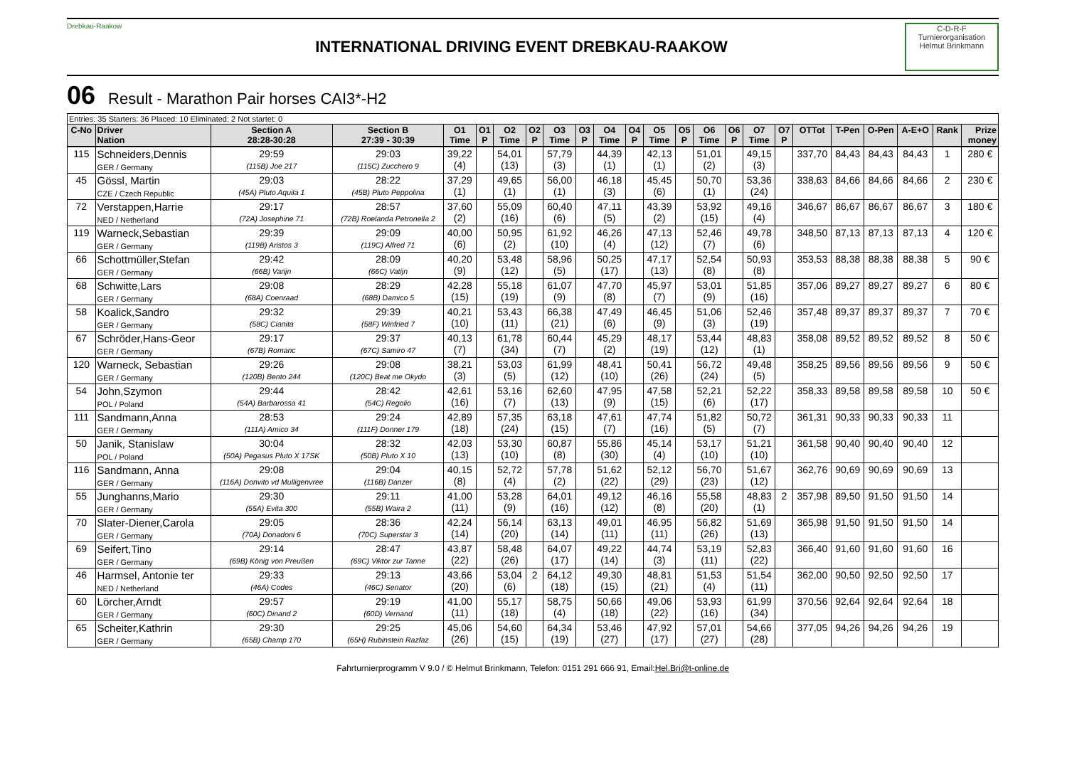Drebkau-Raakow
INTERNATIONAL DRIVING EVENT DREBKAU-RAAKOW
C-D-R-F
Turnierorganisation
Helmut Brinkmann
06 Result - Marathon Pair horses CAI3*-H2
| Entries: 35 Starters: 36 Placed: 10 Eliminated: 2 Not startet: 0 | | | | | | | | | | | | | | | | | | | | | | | |
| C-No | Driver Nation | Section A 28:28-30:28 | Section B 27:39 - 30:39 | O1 Time | O1 P | O2 Time | O2 P | O3 Time | O3 P | O4 Time | O4 P | O5 Time | O5 P | O6 Time | O6 P | O7 Time | O7 P | OTTot | T-Pen | O-Pen | A-E+O | Rank | Prize money |
| 115 | Schneiders,Dennis GER / Germany | 29:59 (115B) Joe 217 | 29:03 (115C) Zucchero 9 | 39,22 (4) | | 54,01 (13) | | 57,79 (3) | | 44,39 (1) | | 42,13 (1) | | 51,01 (2) | | 49,15 (3) | | 337,70 | 84,43 | 84,43 | 84,43 | 1 | 280 € |
| 45 | Gössl, Martin CZE / Czech Republic | 29:03 (45A) Pluto Aquila 1 | 28:22 (45B) Pluto Peppolina | 37,29 (1) | | 49,65 (1) | | 56,00 (1) | | 46,18 (3) | | 45,45 (6) | | 50,70 (1) | | 53,36 (24) | | 338,63 | 84,66 | 84,66 | 84,66 | 2 | 230 € |
| 72 | Verstappen,Harrie NED / Netherland | 29:17 (72A) Josephine 71 | 28:57 (72B) Roelanda Petronella 2 | 37,60 (2) | | 55,09 (16) | | 60,40 (6) | | 47,11 (5) | | 43,39 (2) | | 53,92 (15) | | 49,16 (4) | | 346,67 | 86,67 | 86,67 | 86,67 | 3 | 180 € |
| 119 | Warneck,Sebastian GER / Germany | 29:39 (119B) Aristos 3 | 29:09 (119C) Alfred 71 | 40,00 (6) | | 50,95 (2) | | 61,92 (10) | | 46,26 (4) | | 47,13 (12) | | 52,46 (7) | | 49,78 (6) | | 348,50 | 87,13 | 87,13 | 87,13 | 4 | 120 € |
| 66 | Schottmüller,Stefan GER / Germany | 29:42 (66B) Varijn | 28:09 (66C) Vatijn | 40,20 (9) | | 53,48 (12) | | 58,96 (5) | | 50,25 (17) | | 47,17 (13) | | 52,54 (8) | | 50,93 (8) | | 353,53 | 88,38 | 88,38 | 88,38 | 5 | 90 € |
| 68 | Schwitte,Lars GER / Germany | 29:08 (68A) Coenraad | 28:29 (68B) Damico 5 | 42,28 (15) | | 55,18 (19) | | 61,07 (9) | | 47,70 (8) | | 45,97 (7) | | 53,01 (9) | | 51,85 (16) | | 357,06 | 89,27 | 89,27 | 89,27 | 6 | 80 € |
| 58 | Koalick,Sandro GER / Germany | 29:32 (58C) Cianita | 29:39 (58F) Winfried 7 | 40,21 (10) | | 53,43 (11) | | 66,38 (21) | | 47,49 (6) | | 46,45 (9) | | 51,06 (3) | | 52,46 (19) | | 357,48 | 89,37 | 89,37 | 89,37 | 7 | 70 € |
| 67 | Schröder,Hans-Geor GER / Germany | 29:17 (67B) Romanc | 29:37 (67C) Samiro 47 | 40,13 (7) | | 61,78 (34) | | 60,44 (7) | | 45,29 (2) | | 48,17 (19) | | 53,44 (12) | | 48,83 (1) | | 358,08 | 89,52 | 89,52 | 89,52 | 8 | 50 € |
| 120 | Warneck, Sebastian GER / Germany | 29:26 (120B) Bento 244 | 29:08 (120C) Beat me Okydo | 38,21 (3) | | 53,03 (5) | | 61,99 (12) | | 48,41 (10) | | 50,41 (26) | | 56,72 (24) | | 49,48 (5) | | 358,25 | 89,56 | 89,56 | 89,56 | 9 | 50 € |
| 54 | John,Szymon POL / Poland | 29:44 (54A) Barbarossa 41 | 28:42 (54C) Regolio | 42,61 (16) | | 53,16 (7) | | 62,60 (13) | | 47,95 (9) | | 47,58 (15) | | 52,21 (6) | | 52,22 (17) | | 358,33 | 89,58 | 89,58 | 89,58 | 10 | 50 € |
| 111 | Sandmann,Anna GER / Germany | 28:53 (111A) Amico 34 | 29:24 (111F) Donner 179 | 42,89 (18) | | 57,35 (24) | | 63,18 (15) | | 47,61 (7) | | 47,74 (16) | | 51,82 (5) | | 50,72 (7) | | 361,31 | 90,33 | 90,33 | 90,33 | 11 | |
| 50 | Janik, Stanislaw POL / Poland | 30:04 (50A) Pegasus Pluto X 17SK | 28:32 (50B) Pluto X 10 | 42,03 (13) | | 53,30 (10) | | 60,87 (8) | | 55,86 (30) | | 45,14 (4) | | 53,17 (10) | | 51,21 (10) | | 361,58 | 90,40 | 90,40 | 90,40 | 12 | |
| 116 | Sandmann, Anna GER / Germany | 29:08 (116A) Donvito vd Mulligenvree | 29:04 (116B) Danzer | 40,15 (8) | | 52,72 (4) | | 57,78 (2) | | 51,62 (22) | | 52,12 (29) | | 56,70 (23) | | 51,67 (12) | | 362,76 | 90,69 | 90,69 | 90,69 | 13 | |
| 55 | Junghanns,Mario GER / Germany | 29:30 (55A) Evita 300 | 29:11 (55B) Waira 2 | 41,00 (11) | | 53,28 (9) | | 64,01 (16) | | 49,12 (12) | | 46,16 (8) | | 55,58 (20) | | 48,83 (1) | 2 | 357,98 | 89,50 | 91,50 | 91,50 | 14 | |
| 70 | Slater-Diener,Carola GER / Germany | 29:05 (70A) Donadoni 6 | 28:36 (70C) Superstar 3 | 42,24 (14) | | 56,14 (20) | | 63,13 (14) | | 49,01 (11) | | 46,95 (11) | | 56,82 (26) | | 51,69 (13) | | 365,98 | 91,50 | 91,50 | 91,50 | 14 | |
| 69 | Seifert,Tino GER / Germany | 29:14 (69B) König von Preußen | 28:47 (69C) Viktor zur Tanne | 43,87 (22) | | 58,48 (26) | | 64,07 (17) | | 49,22 (14) | | 44,74 (3) | | 53,19 (11) | | 52,83 (22) | | 366,40 | 91,60 | 91,60 | 91,60 | 16 | |
| 46 | Harmsel, Antonie ter NED / Netherland | 29:33 (46A) Codes | 29:13 (46C) Senator | 43,66 (20) | | 53,04 (6) | 2 | 64,12 (18) | | 49,30 (15) | | 48,81 (21) | | 51,53 (4) | | 51,54 (11) | | 362,00 | 90,50 | 92,50 | 92,50 | 17 | |
| 60 | Lörcher,Arndt GER / Germany | 29:57 (60C) Dinand 2 | 29:19 (60D) Vernand | 41,00 (11) | | 55,17 (18) | | 58,75 (4) | | 50,66 (18) | | 49,06 (22) | | 53,93 (16) | | 61,99 (34) | | 370,56 | 92,64 | 92,64 | 92,64 | 18 | |
| 65 | Scheiter,Kathrin GER / Germany | 29:30 (65B) Champ 170 | 29:25 (65H) Rubinstein Razfaz | 45,06 (26) | | 54,60 (15) | | 64,34 (19) | | 53,46 (27) | | 47,92 (17) | | 57,01 (27) | | 54,66 (28) | | 377,05 | 94,26 | 94,26 | 94,26 | 19 | |
Fahrturnierprogramm V 9.0 / © Helmut Brinkmann, Telefon: 0151 291 666 91, Email:Hel.Bri@t-online.de